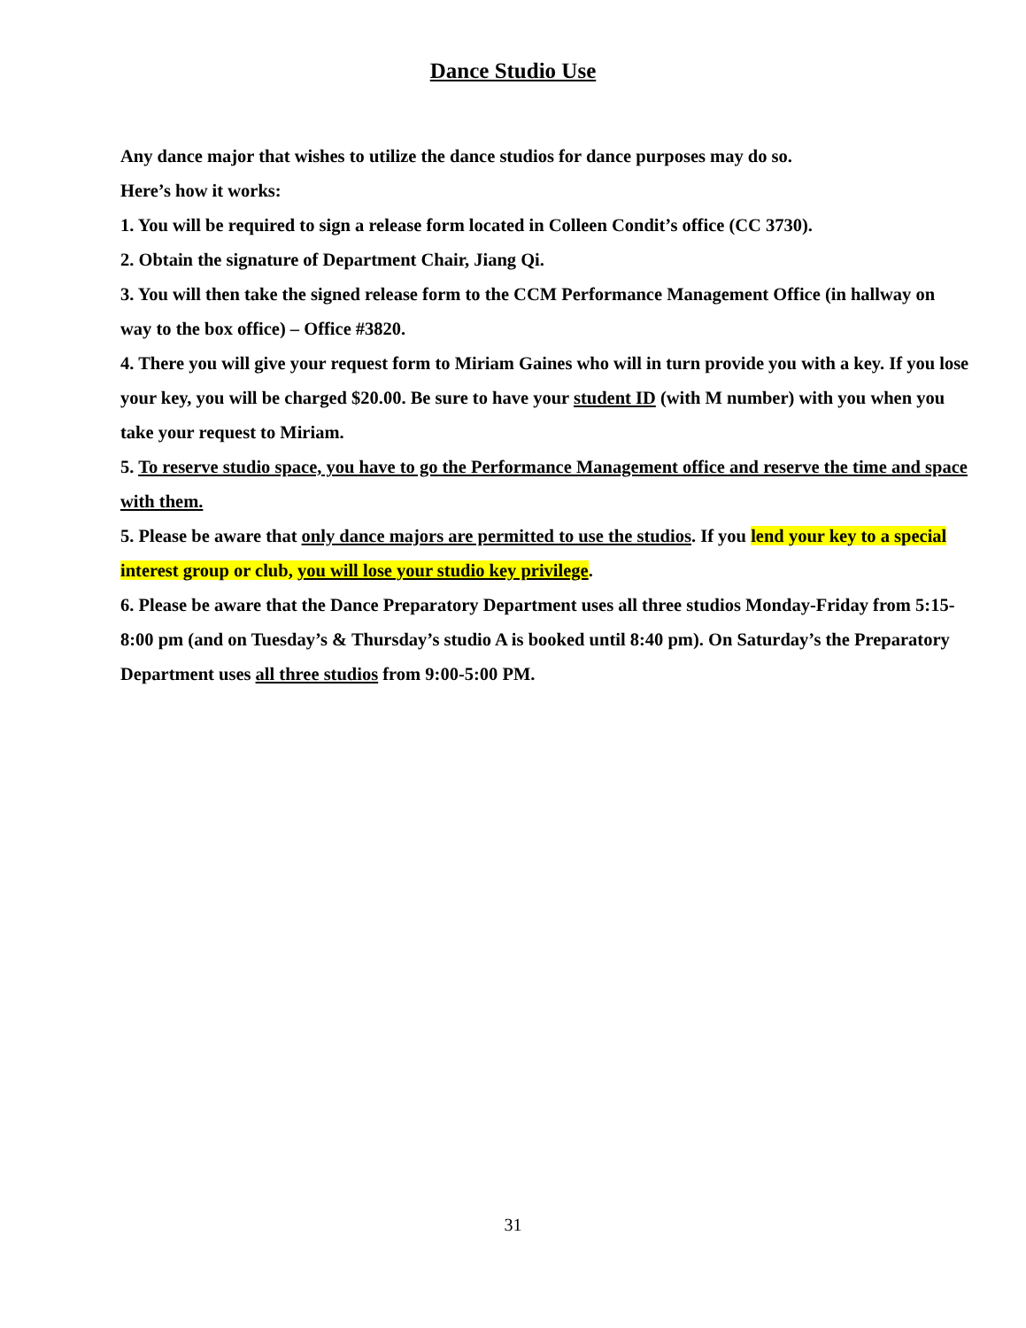Dance Studio Use
Any dance major that wishes to utilize the dance studios for dance purposes may do so.
Here’s how it works:
1. You will be required to sign a release form located in Colleen Condit’s office (CC 3730).
2. Obtain the signature of Department Chair, Jiang Qi.
3. You will then take the signed release form to the CCM Performance Management Office (in hallway on way to the box office) – Office #3820.
4. There you will give your request form to Miriam Gaines who will in turn provide you with a key. If you lose your key, you will be charged $20.00. Be sure to have your student ID (with M number) with you when you take your request to Miriam.
5. To reserve studio space, you have to go the Performance Management office and reserve the time and space with them.
5. Please be aware that only dance majors are permitted to use the studios. If you lend your key to a special interest group or club, you will lose your studio key privilege.
6. Please be aware that the Dance Preparatory Department uses all three studios Monday-Friday from 5:15-8:00 pm (and on Tuesday’s & Thursday’s studio A is booked until 8:40 pm). On Saturday’s the Preparatory Department uses all three studios from 9:00-5:00 PM.
31